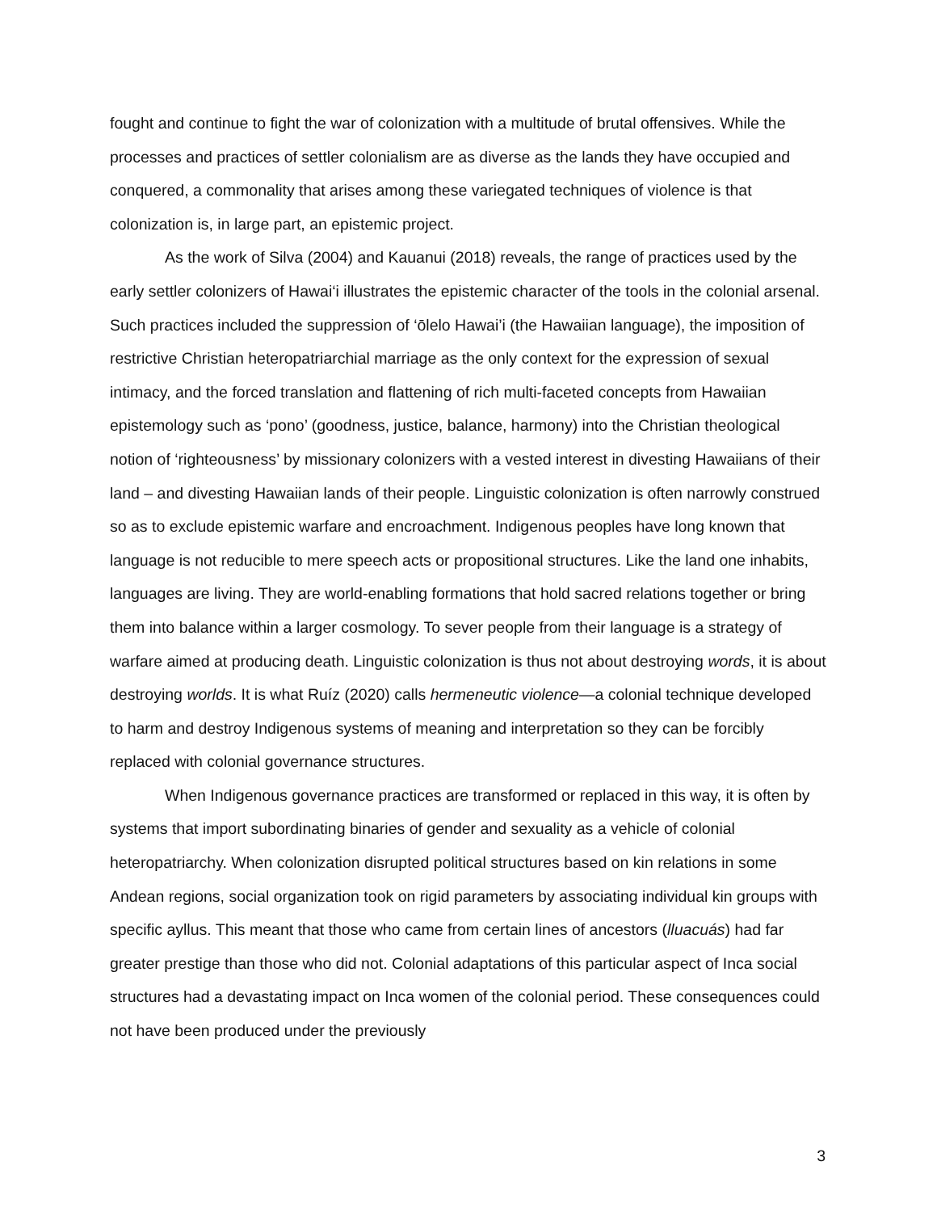fought and continue to fight the war of colonization with a multitude of brutal offensives. While the processes and practices of settler colonialism are as diverse as the lands they have occupied and conquered, a commonality that arises among these variegated techniques of violence is that colonization is, in large part, an epistemic project.
As the work of Silva (2004) and Kauanui (2018) reveals, the range of practices used by the early settler colonizers of Hawai‘i illustrates the epistemic character of the tools in the colonial arsenal. Such practices included the suppression of ‘ōlelo Hawai’i (the Hawaiian language), the imposition of restrictive Christian heteropatriarchial marriage as the only context for the expression of sexual intimacy, and the forced translation and flattening of rich multi-faceted concepts from Hawaiian epistemology such as ‘pono’ (goodness, justice, balance, harmony) into the Christian theological notion of ‘righteousness’ by missionary colonizers with a vested interest in divesting Hawaiians of their land – and divesting Hawaiian lands of their people. Linguistic colonization is often narrowly construed so as to exclude epistemic warfare and encroachment. Indigenous peoples have long known that language is not reducible to mere speech acts or propositional structures. Like the land one inhabits, languages are living. They are world-enabling formations that hold sacred relations together or bring them into balance within a larger cosmology. To sever people from their language is a strategy of warfare aimed at producing death. Linguistic colonization is thus not about destroying words, it is about destroying worlds. It is what Ruíz (2020) calls hermeneutic violence—a colonial technique developed to harm and destroy Indigenous systems of meaning and interpretation so they can be forcibly replaced with colonial governance structures.
When Indigenous governance practices are transformed or replaced in this way, it is often by systems that import subordinating binaries of gender and sexuality as a vehicle of colonial heteropatriarchy. When colonization disrupted political structures based on kin relations in some Andean regions, social organization took on rigid parameters by associating individual kin groups with specific ayllus. This meant that those who came from certain lines of ancestors (lluacuás) had far greater prestige than those who did not. Colonial adaptations of this particular aspect of Inca social structures had a devastating impact on Inca women of the colonial period. These consequences could not have been produced under the previously
3